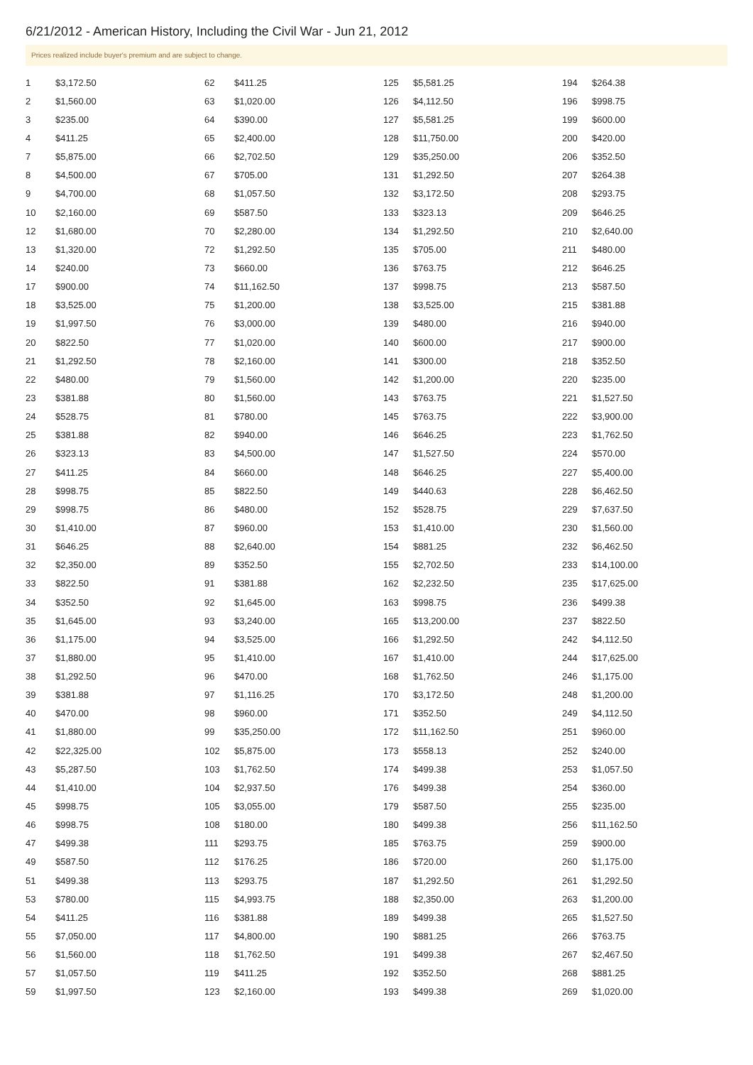6/21/2012 - American History, Including the Civil War - Jun 21, 2012
Prices realized include buyer's premium and are subject to change.
| 1 | $3,172.50 |
| 2 | $1,560.00 |
| 3 | $235.00 |
| 4 | $411.25 |
| 7 | $5,875.00 |
| 8 | $4,500.00 |
| 9 | $4,700.00 |
| 10 | $2,160.00 |
| 12 | $1,680.00 |
| 13 | $1,320.00 |
| 14 | $240.00 |
| 17 | $900.00 |
| 18 | $3,525.00 |
| 19 | $1,997.50 |
| 20 | $822.50 |
| 21 | $1,292.50 |
| 22 | $480.00 |
| 23 | $381.88 |
| 24 | $528.75 |
| 25 | $381.88 |
| 26 | $323.13 |
| 27 | $411.25 |
| 28 | $998.75 |
| 29 | $998.75 |
| 30 | $1,410.00 |
| 31 | $646.25 |
| 32 | $2,350.00 |
| 33 | $822.50 |
| 34 | $352.50 |
| 35 | $1,645.00 |
| 36 | $1,175.00 |
| 37 | $1,880.00 |
| 38 | $1,292.50 |
| 39 | $381.88 |
| 40 | $470.00 |
| 41 | $1,880.00 |
| 42 | $22,325.00 |
| 43 | $5,287.50 |
| 44 | $1,410.00 |
| 45 | $998.75 |
| 46 | $998.75 |
| 47 | $499.38 |
| 49 | $587.50 |
| 51 | $499.38 |
| 53 | $780.00 |
| 54 | $411.25 |
| 55 | $7,050.00 |
| 56 | $1,560.00 |
| 57 | $1,057.50 |
| 59 | $1,997.50 |
| 62 | $411.25 |
| 63 | $1,020.00 |
| 64 | $390.00 |
| 65 | $2,400.00 |
| 66 | $2,702.50 |
| 67 | $705.00 |
| 68 | $1,057.50 |
| 69 | $587.50 |
| 70 | $2,280.00 |
| 72 | $1,292.50 |
| 73 | $660.00 |
| 74 | $11,162.50 |
| 75 | $1,200.00 |
| 76 | $3,000.00 |
| 77 | $1,020.00 |
| 78 | $2,160.00 |
| 79 | $1,560.00 |
| 80 | $1,560.00 |
| 81 | $780.00 |
| 82 | $940.00 |
| 83 | $4,500.00 |
| 84 | $660.00 |
| 85 | $822.50 |
| 86 | $480.00 |
| 87 | $960.00 |
| 88 | $2,640.00 |
| 89 | $352.50 |
| 91 | $381.88 |
| 92 | $1,645.00 |
| 93 | $3,240.00 |
| 94 | $3,525.00 |
| 95 | $1,410.00 |
| 96 | $470.00 |
| 97 | $1,116.25 |
| 98 | $960.00 |
| 99 | $35,250.00 |
| 102 | $5,875.00 |
| 103 | $1,762.50 |
| 104 | $2,937.50 |
| 105 | $3,055.00 |
| 108 | $180.00 |
| 111 | $293.75 |
| 112 | $176.25 |
| 113 | $293.75 |
| 115 | $4,993.75 |
| 116 | $381.88 |
| 117 | $4,800.00 |
| 118 | $1,762.50 |
| 119 | $411.25 |
| 123 | $2,160.00 |
| 125 | $5,581.25 |
| 126 | $4,112.50 |
| 127 | $5,581.25 |
| 128 | $11,750.00 |
| 129 | $35,250.00 |
| 131 | $1,292.50 |
| 132 | $3,172.50 |
| 133 | $323.13 |
| 134 | $1,292.50 |
| 135 | $705.00 |
| 136 | $763.75 |
| 137 | $998.75 |
| 138 | $3,525.00 |
| 139 | $480.00 |
| 140 | $600.00 |
| 141 | $300.00 |
| 142 | $1,200.00 |
| 143 | $763.75 |
| 145 | $763.75 |
| 146 | $646.25 |
| 147 | $1,527.50 |
| 148 | $646.25 |
| 149 | $440.63 |
| 152 | $528.75 |
| 153 | $1,410.00 |
| 154 | $881.25 |
| 155 | $2,702.50 |
| 162 | $2,232.50 |
| 163 | $998.75 |
| 165 | $13,200.00 |
| 166 | $1,292.50 |
| 167 | $1,410.00 |
| 168 | $1,762.50 |
| 170 | $3,172.50 |
| 171 | $352.50 |
| 172 | $11,162.50 |
| 173 | $558.13 |
| 174 | $499.38 |
| 176 | $499.38 |
| 179 | $587.50 |
| 180 | $499.38 |
| 185 | $763.75 |
| 186 | $720.00 |
| 187 | $1,292.50 |
| 188 | $2,350.00 |
| 189 | $499.38 |
| 190 | $881.25 |
| 191 | $499.38 |
| 192 | $352.50 |
| 193 | $499.38 |
| 194 | $264.38 |
| 196 | $998.75 |
| 199 | $600.00 |
| 200 | $420.00 |
| 206 | $352.50 |
| 207 | $264.38 |
| 208 | $293.75 |
| 209 | $646.25 |
| 210 | $2,640.00 |
| 211 | $480.00 |
| 212 | $646.25 |
| 213 | $587.50 |
| 215 | $381.88 |
| 216 | $940.00 |
| 217 | $900.00 |
| 218 | $352.50 |
| 220 | $235.00 |
| 221 | $1,527.50 |
| 222 | $3,900.00 |
| 223 | $1,762.50 |
| 224 | $570.00 |
| 227 | $5,400.00 |
| 228 | $6,462.50 |
| 229 | $7,637.50 |
| 230 | $1,560.00 |
| 232 | $6,462.50 |
| 233 | $14,100.00 |
| 235 | $17,625.00 |
| 236 | $499.38 |
| 237 | $822.50 |
| 242 | $4,112.50 |
| 244 | $17,625.00 |
| 246 | $1,175.00 |
| 248 | $1,200.00 |
| 249 | $4,112.50 |
| 251 | $960.00 |
| 252 | $240.00 |
| 253 | $1,057.50 |
| 254 | $360.00 |
| 255 | $235.00 |
| 256 | $11,162.50 |
| 259 | $900.00 |
| 260 | $1,175.00 |
| 261 | $1,292.50 |
| 263 | $1,200.00 |
| 265 | $1,527.50 |
| 266 | $763.75 |
| 267 | $2,467.50 |
| 268 | $881.25 |
| 269 | $1,020.00 |